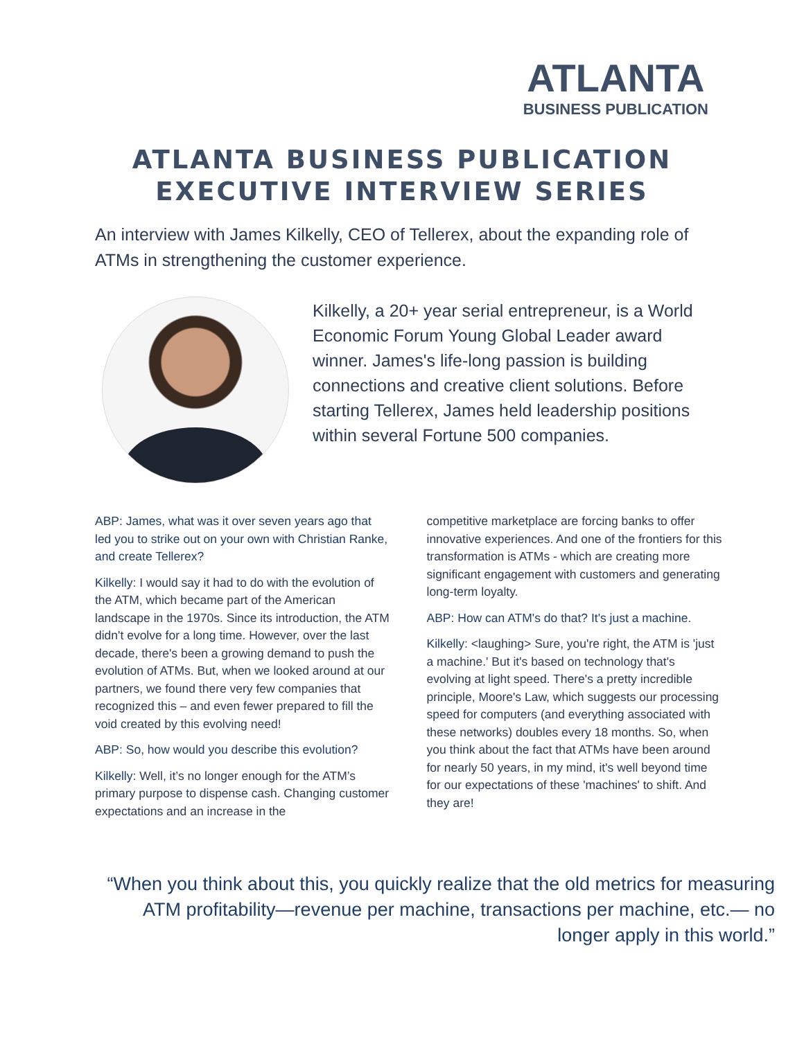ATLANTA
BUSINESS PUBLICATION
ATLANTA BUSINESS PUBLICATION
EXECUTIVE INTERVIEW SERIES
An interview with James Kilkelly, CEO of Tellerex, about the expanding role of ATMs in strengthening the customer experience.
Kilkelly, a 20+ year serial entrepreneur, is a World Economic Forum Young Global Leader award winner. James's life-long passion is building connections and creative client solutions. Before starting Tellerex, James held leadership positions within several Fortune 500 companies.
ABP: James, what was it over seven years ago that led you to strike out on your own with Christian Ranke, and create Tellerex?
Kilkelly: I would say it had to do with the evolution of the ATM, which became part of the American landscape in the 1970s. Since its introduction, the ATM didn't evolve for a long time. However, over the last decade, there's been a growing demand to push the evolution of ATMs. But, when we looked around at our partners, we found there very few companies that recognized this – and even fewer prepared to fill the void created by this evolving need!
ABP: So, how would you describe this evolution?
Kilkelly: Well, it’s no longer enough for the ATM’s primary purpose to dispense cash. Changing customer expectations and an increase in the
competitive marketplace are forcing banks to offer innovative experiences. And one of the frontiers for this transformation is ATMs - which are creating more significant engagement with customers and generating long-term loyalty.
ABP: How can ATM's do that? It's just a machine.
Kilkelly: <laughing> Sure, you're right, the ATM is 'just a machine.' But it's based on technology that's evolving at light speed. There's a pretty incredible principle, Moore's Law, which suggests our processing speed for computers (and everything associated with these networks) doubles every 18 months. So, when you think about the fact that ATMs have been around for nearly 50 years, in my mind, it's well beyond time for our expectations of these 'machines' to shift. And they are!
“When you think about this, you quickly realize that the old metrics for measuring ATM profitability—revenue per machine, transactions per machine, etc.— no longer apply in this world.”